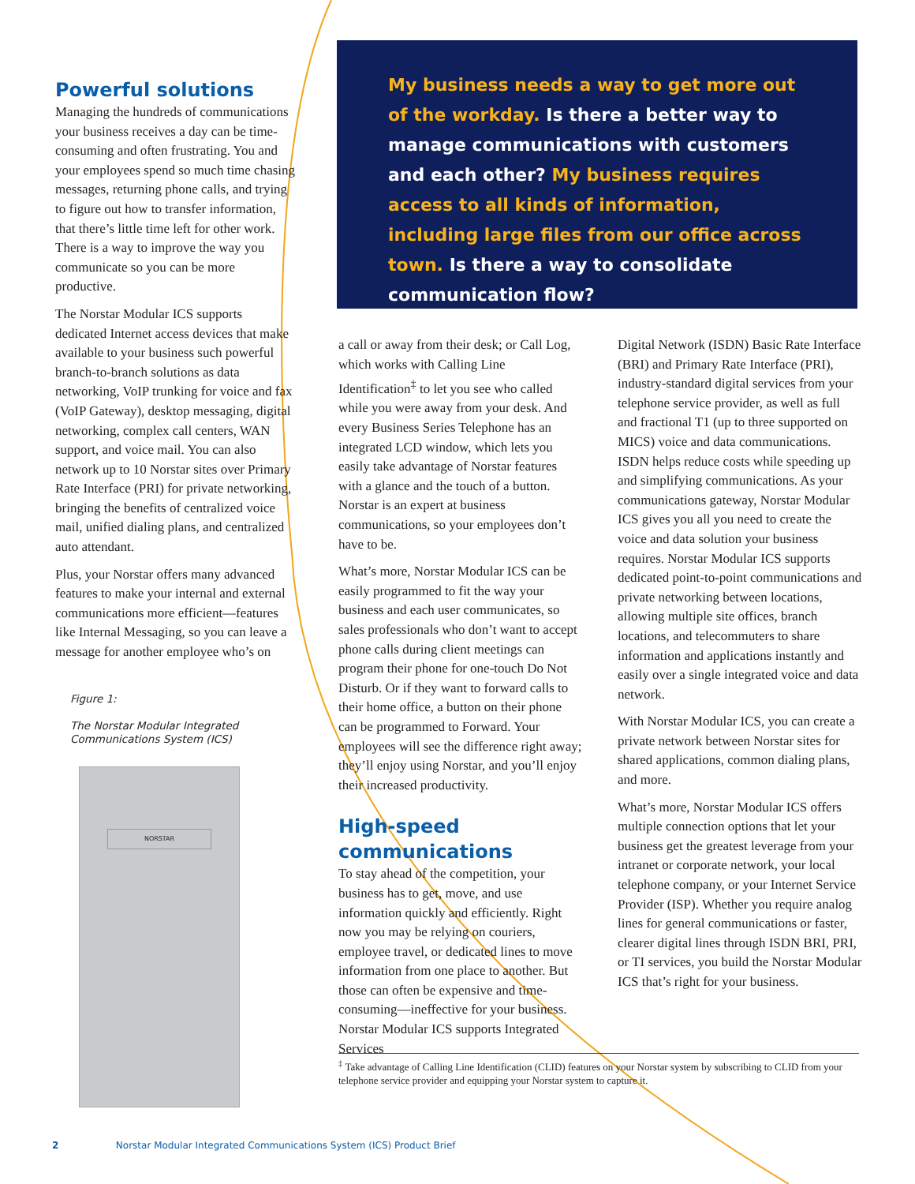Powerful solutions
Managing the hundreds of communications your business receives a day can be time-consuming and often frustrating. You and your employees spend so much time chasing messages, returning phone calls, and trying to figure out how to transfer information, that there’s little time left for other work. There is a way to improve the way you communicate so you can be more productive.
The Norstar Modular ICS supports dedicated Internet access devices that make available to your business such powerful branch-to-branch solutions as data networking, VoIP trunking for voice and fax (VoIP Gateway), desktop messaging, digital networking, complex call centers, WAN support, and voice mail. You can also network up to 10 Norstar sites over Primary Rate Interface (PRI) for private networking, bringing the benefits of centralized voice mail, unified dialing plans, and centralized auto attendant.
Plus, your Norstar offers many advanced features to make your internal and external communications more efficient—features like Internal Messaging, so you can leave a message for another employee who’s on
Figure 1:
The Norstar Modular Integrated Communications System (ICS)
NORSTAR
My business needs a way to get more out of the workday. Is there a better way to manage communications with customers and each other? My business requires access to all kinds of information, including large files from our office across town. Is there a way to consolidate communication flow?
a call or away from their desk; or Call Log, which works with Calling Line Identification<sup>‡</sup> to let you see who called while you were away from your desk. And every Business Series Telephone has an integrated LCD window, which lets you easily take advantage of Norstar features with a glance and the touch of a button. Norstar is an expert at business communications, so your employees don’t have to be.
What’s more, Norstar Modular ICS can be easily programmed to fit the way your business and each user communicates, so sales professionals who don’t want to accept phone calls during client meetings can program their phone for one-touch Do Not Disturb. Or if they want to forward calls to their home office, a button on their phone can be programmed to Forward. Your employees will see the difference right away; they’ll enjoy using Norstar, and you’ll enjoy their increased productivity.
High-speed communications
To stay ahead of the competition, your business has to get, move, and use information quickly and efficiently. Right now you may be relying on couriers, employee travel, or dedicated lines to move information from one place to another. But those can often be expensive and time-consuming—ineffective for your business. Norstar Modular ICS supports Integrated Services
Digital Network (ISDN) Basic Rate Interface (BRI) and Primary Rate Interface (PRI), industry-standard digital services from your telephone service provider, as well as full and fractional T1 (up to three supported on MICS) voice and data communications. ISDN helps reduce costs while speeding up and simplifying communications. As your communications gateway, Norstar Modular ICS gives you all you need to create the voice and data solution your business requires. Norstar Modular ICS supports dedicated point-to-point communications and private networking between locations, allowing multiple site offices, branch locations, and telecommuters to share information and applications instantly and easily over a single integrated voice and data network.
With Norstar Modular ICS, you can create a private network between Norstar sites for shared applications, common dialing plans, and more.
What’s more, Norstar Modular ICS offers multiple connection options that let your business get the greatest leverage from your intranet or corporate network, your local telephone company, or your Internet Service Provider (ISP). Whether you require analog lines for general communications or faster, clearer digital lines through ISDN BRI, PRI, or TI services, you build the Norstar Modular ICS that’s right for your business.
<sup>‡</sup> Take advantage of Calling Line Identification (CLID) features on your Norstar system by subscribing to CLID from your telephone service provider and equipping your Norstar system to capture it.
2 Norstar Modular Integrated Communications System (ICS) Product Brief